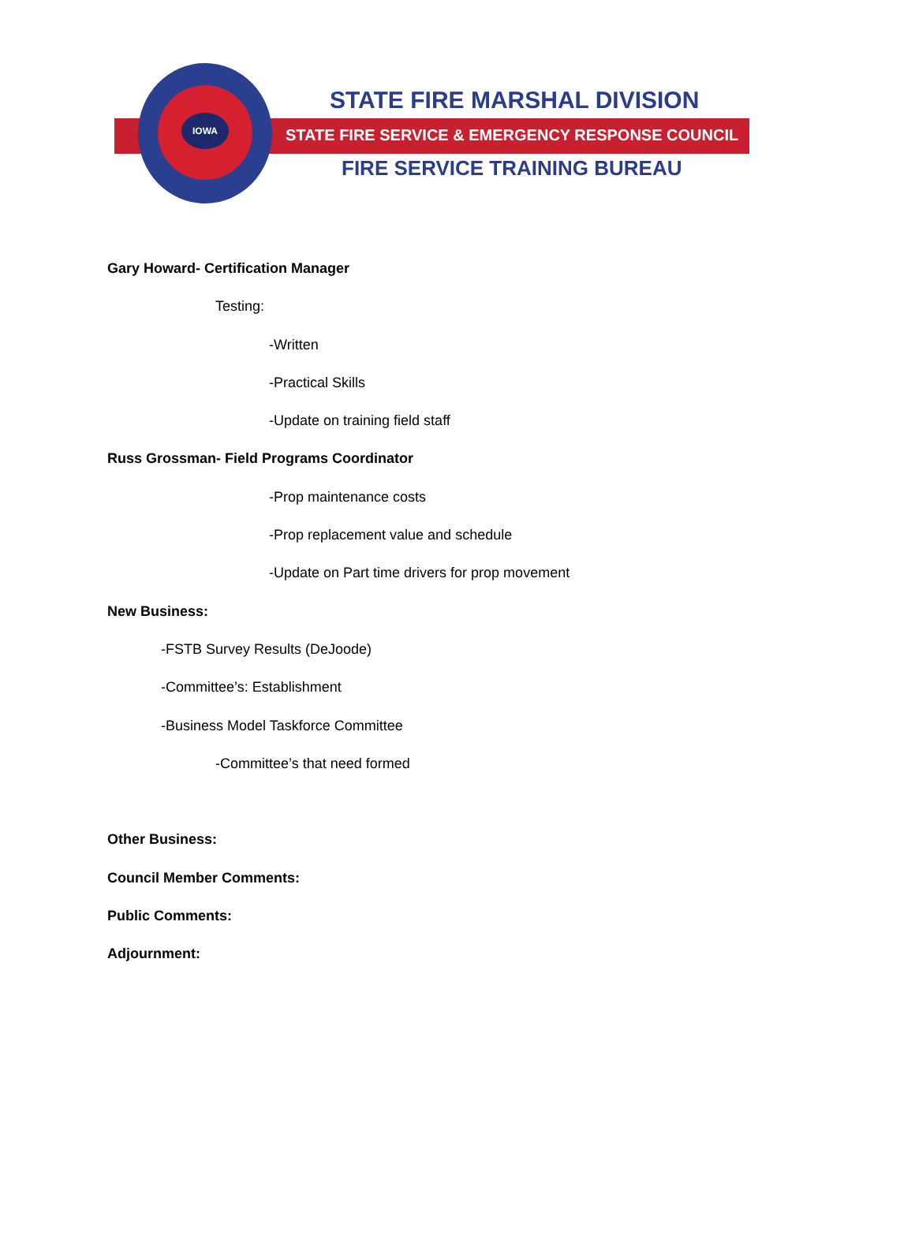IOWA
STATE FIRE MARSHAL DIVISION
STATE FIRE SERVICE & EMERGENCY RESPONSE COUNCIL
FIRE SERVICE TRAINING BUREAU
Gary Howard- Certification Manager
Testing:
-Written
-Practical Skills
-Update on training field staff
Russ Grossman- Field Programs Coordinator
-Prop maintenance costs
-Prop replacement value and schedule
-Update on Part time drivers for prop movement
New Business:
-FSTB Survey Results (DeJoode)
-Committee’s: Establishment
-Business Model Taskforce Committee
-Committee’s that need formed
Other Business:
Council Member Comments:
Public Comments:
Adjournment: